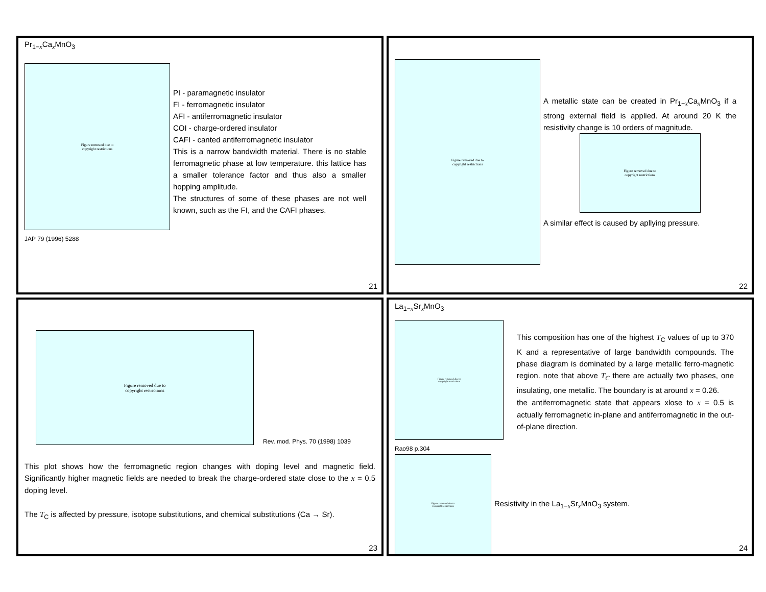Pr<sub>1−x</sub>Ca<sub>x</sub>MnO<sub>3</sub>
Figure removed due to
copyright restrictions
PI - paramagnetic insulator
FI - ferromagnetic insulator
AFI - antiferromagnetic insulator
COI - charge-ordered insulator
CAFI - canted antiferromagnetic insulator
This is a narrow bandwidth material. There is no stable ferromagnetic phase at low temperature. this lattice has a smaller tolerance factor and thus also a smaller hopping amplitude.
The structures of some of these phases are not well known, such as the FI, and the CAFI phases.
JAP 79 (1996) 5288
21
Figure removed due to
copyright restrictions
A metallic state can be created in Pr<sub>1−x</sub>Ca<sub>x</sub>MnO<sub>3</sub> if a strong external field is applied. At around 20 K the resistivity change is 10 orders of magnitude.
Figure removed due to
copyright restrictions
A similar effect is caused by apllying pressure.
22
Figure removed due to
copyright restrictions
Rev. mod. Phys. 70 (1998) 1039
This plot shows how the ferromagnetic region changes with doping level and magnetic field. Significantly higher magnetic fields are needed to break the charge-ordered state close to the x = 0.5 doping level.
The T<sub>C</sub> is affected by pressure, isotope substitutions, and chemical substitutions (Ca → Sr).
23
La<sub>1−x</sub>Sr<sub>x</sub>MnO<sub>3</sub>
Figure removed due to
copyright restrictions
Rao98 p.304
This composition has one of the highest T<sub>C</sub> values of up to 370 K and a representative of large bandwidth compounds. The phase diagram is dominated by a large metallic ferro-magnetic region. note that above T<sub>C</sub> there are actually two phases, one insulating, one metallic. The boundary is at around x = 0.26.
the antiferromagnetic state that appears xlose to x = 0.5 is actually ferromagnetic in-plane and antiferromagnetic in the out-of-plane direction.
Figure removed due to
copyright restrictions
Resistivity in the La<sub>1−x</sub>Sr<sub>x</sub>MnO<sub>3</sub> system.
24